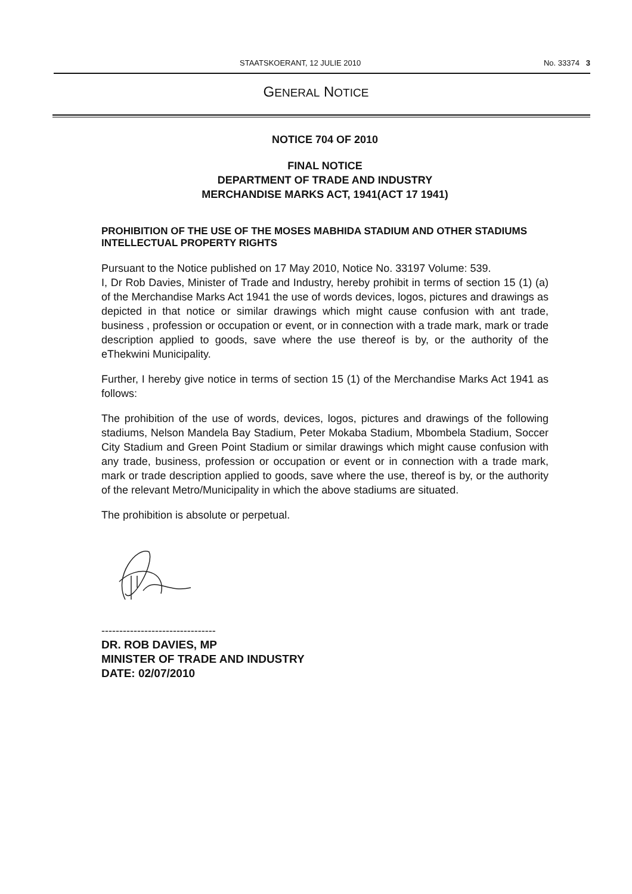STAATSKOERANT, 12 JULIE 2010 No. 33374 3
GENERAL NOTICE
NOTICE 704 OF 2010
FINAL NOTICE
DEPARTMENT OF TRADE AND INDUSTRY
MERCHANDISE MARKS ACT, 1941(ACT 17 1941)
PROHIBITION OF THE USE OF THE MOSES MABHIDA STADIUM AND OTHER STADIUMS INTELLECTUAL PROPERTY RIGHTS
Pursuant to the Notice published on 17 May 2010, Notice No. 33197 Volume: 539.
I, Dr Rob Davies, Minister of Trade and Industry, hereby prohibit in terms of section 15 (1) (a) of the Merchandise Marks Act 1941 the use of words devices, logos, pictures and drawings as depicted in that notice or similar drawings which might cause confusion with ant trade, business , profession or occupation or event, or in connection with a trade mark, mark or trade description applied to goods, save where the use thereof is by, or the authority of the eThekwini Municipality.
Further, I hereby give notice in terms of section 15 (1) of the Merchandise Marks Act 1941 as follows:
The prohibition of the use of words, devices, logos, pictures and drawings of the following stadiums, Nelson Mandela Bay Stadium, Peter Mokaba Stadium, Mbombela Stadium, Soccer City Stadium and Green Point Stadium or similar drawings which might cause confusion with any trade, business, profession or occupation or event or in connection with a trade mark, mark or trade description applied to goods, save where the use, thereof is by, or the authority of the relevant Metro/Municipality in which the above stadiums are situated.
The prohibition is absolute or perpetual.
--------------------------------
DR. ROB DAVIES, MP
MINISTER OF TRADE AND INDUSTRY
DATE: 02/07/2010